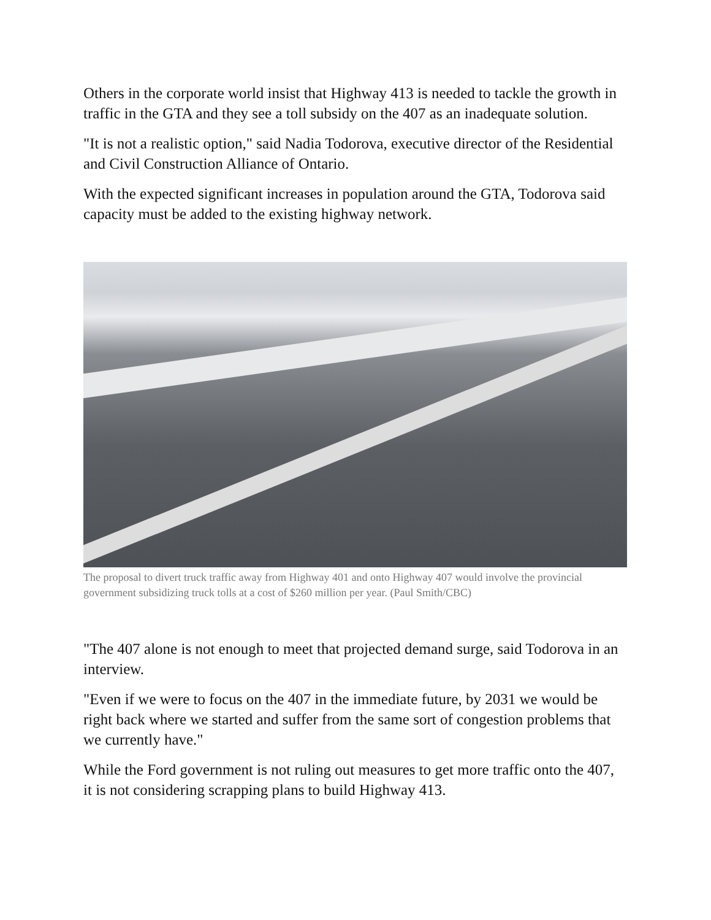Others in the corporate world insist that Highway 413 is needed to tackle the growth in traffic in the GTA and they see a toll subsidy on the 407 as an inadequate solution.
"It is not a realistic option," said Nadia Todorova, executive director of the Residential and Civil Construction Alliance of Ontario.
With the expected significant increases in population around the GTA, Todorova said capacity must be added to the existing highway network.
The proposal to divert truck traffic away from Highway 401 and onto Highway 407 would involve the provincial government subsidizing truck tolls at a cost of $260 million per year. (Paul Smith/CBC)
"The 407 alone is not enough to meet that projected demand surge, said Todorova in an interview.
"Even if we were to focus on the 407 in the immediate future, by 2031 we would be right back where we started and suffer from the same sort of congestion problems that we currently have."
While the Ford government is not ruling out measures to get more traffic onto the 407, it is not considering scrapping plans to build Highway 413.